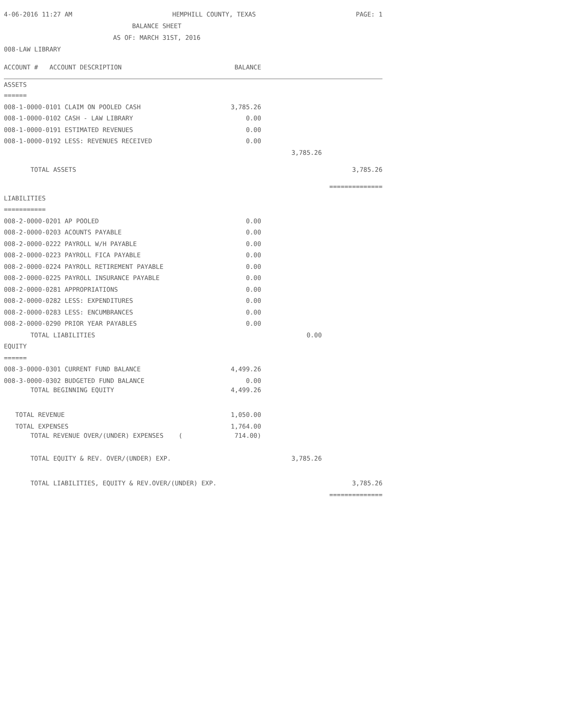4-06-2016 11:27 AM HEMPHILL COUNTY, TEXAS PAGE: 1
BALANCE SHEET
AS OF: MARCH 31ST, 2016
008-LAW LIBRARY
| ACCOUNT # ACCOUNT DESCRIPTION | BALANCE | | |
| ASSETS | | | |
| ====== | | | |
| 008-1-0000-0101 CLAIM ON POOLED CASH | 3,785.26 | | |
| 008-1-0000-0102 CASH - LAW LIBRARY | 0.00 | | |
| 008-1-0000-0191 ESTIMATED REVENUES | 0.00 | | |
| 008-1-0000-0192 LESS: REVENUES RECEIVED | 0.00 | | |
| | | 3,785.26 | |
| TOTAL ASSETS | | | 3,785.26 |
| | | | ============== |
| LIABILITIES | | | |
| =========== | | | |
| 008-2-0000-0201 AP POOLED | 0.00 | | |
| 008-2-0000-0203 ACOUNTS PAYABLE | 0.00 | | |
| 008-2-0000-0222 PAYROLL W/H PAYABLE | 0.00 | | |
| 008-2-0000-0223 PAYROLL FICA PAYABLE | 0.00 | | |
| 008-2-0000-0224 PAYROLL RETIREMENT PAYABLE | 0.00 | | |
| 008-2-0000-0225 PAYROLL INSURANCE PAYABLE | 0.00 | | |
| 008-2-0000-0281 APPROPRIATIONS | 0.00 | | |
| 008-2-0000-0282 LESS: EXPENDITURES | 0.00 | | |
| 008-2-0000-0283 LESS: ENCUMBRANCES | 0.00 | | |
| 008-2-0000-0290 PRIOR YEAR PAYABLES | 0.00 | | |
| TOTAL LIABILITIES | | 0.00 | |
| EQUITY | | | |
| ====== | | | |
| 008-3-0000-0301 CURRENT FUND BALANCE | 4,499.26 | | |
| 008-3-0000-0302 BUDGETED FUND BALANCE | 0.00 | | |
| TOTAL BEGINNING EQUITY | 4,499.26 | | |
| TOTAL REVENUE | 1,050.00 | | |
| TOTAL EXPENSES | 1,764.00 | | |
| TOTAL REVENUE OVER/(UNDER) EXPENSES ( | 714.00) | | |
| TOTAL EQUITY & REV. OVER/(UNDER) EXP. | | 3,785.26 | |
| TOTAL LIABILITIES, EQUITY & REV.OVER/(UNDER) EXP. | | | 3,785.26 |
| | | | ============== |